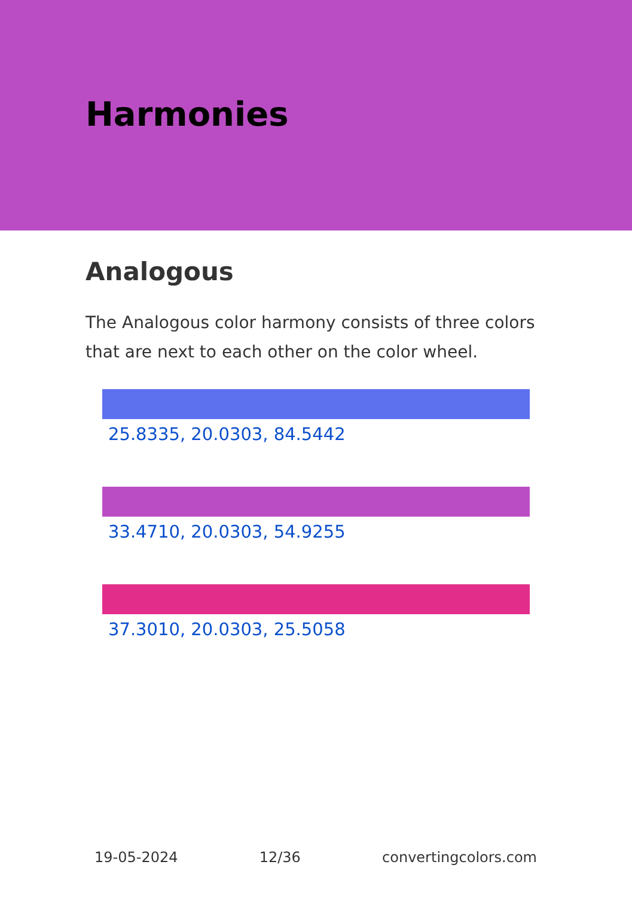Harmonies
Analogous
The Analogous color harmony consists of three colors that are next to each other on the color wheel.
25.8335, 20.0303, 84.5442
33.4710, 20.0303, 54.9255
37.3010, 20.0303, 25.5058
19-05-2024 12/36 convertingcolors.com